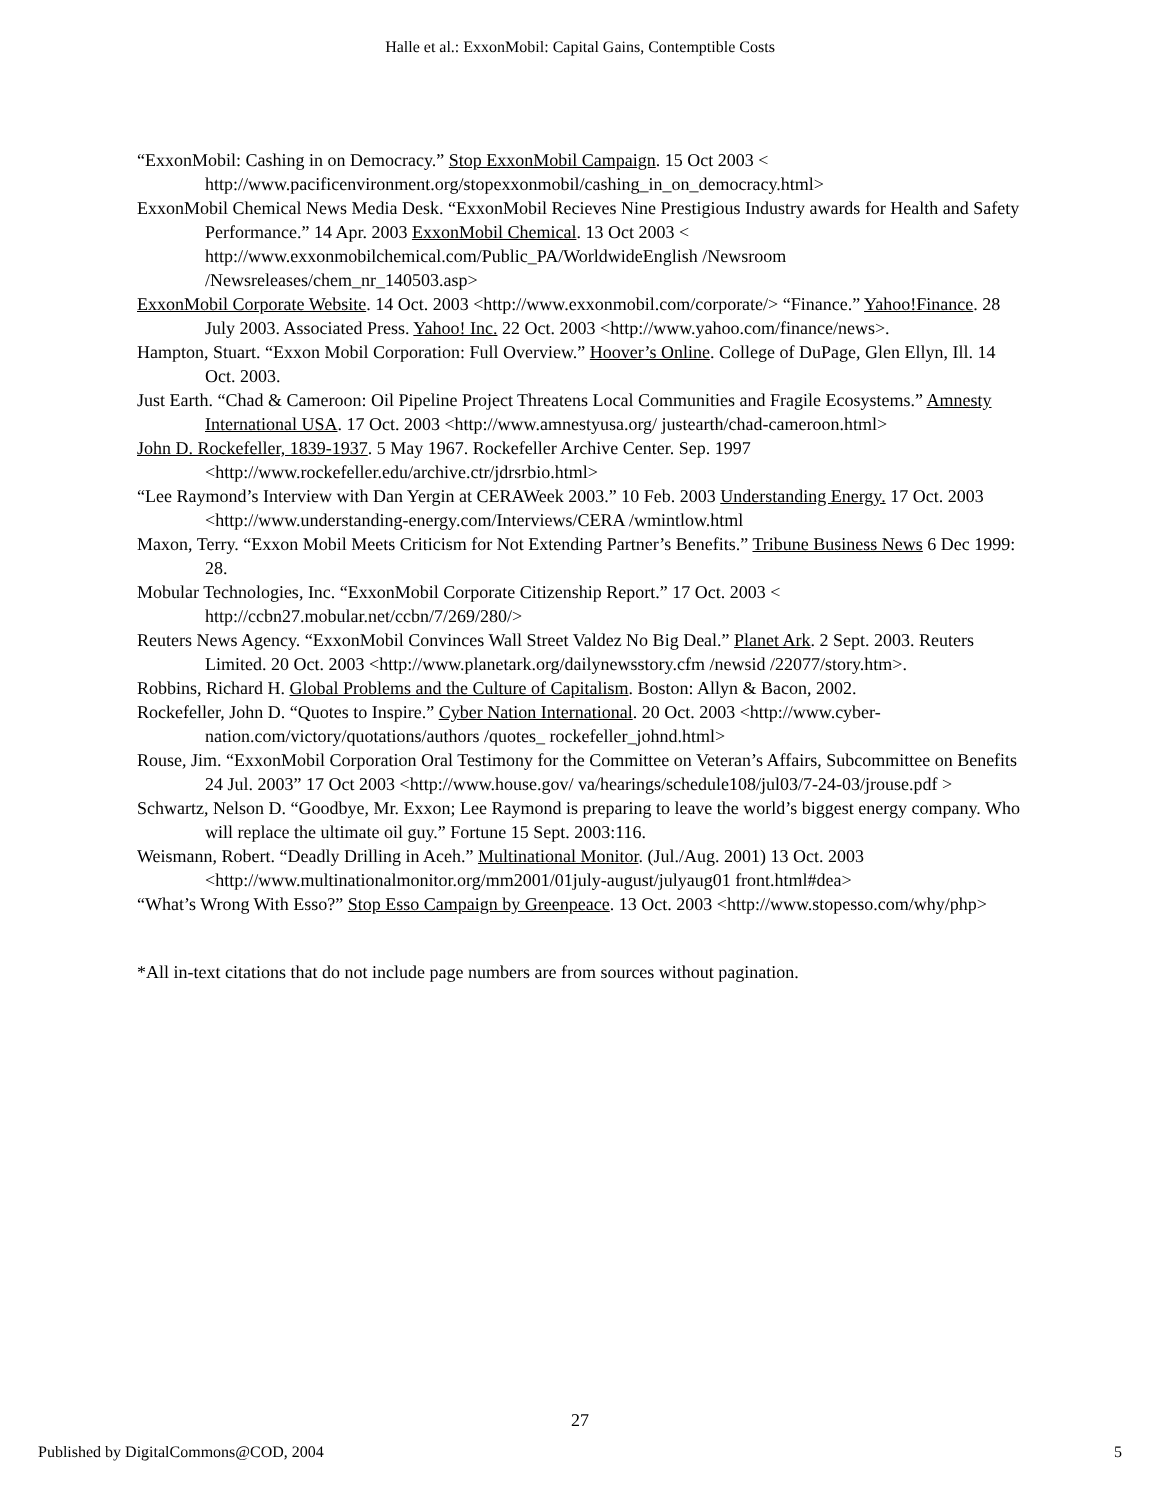Halle et al.: ExxonMobil: Capital Gains, Contemptible Costs
“ExxonMobil: Cashing in on Democracy.” Stop ExxonMobil Campaign. 15 Oct 2003 < http://www.pacificenvironment.org/stopexxonmobil/cashing_in_on_democracy.html>
ExxonMobil Chemical News Media Desk. “ExxonMobil Recieves Nine Prestigious Industry awards for Health and Safety Performance.” 14 Apr. 2003 ExxonMobil Chemical. 13 Oct 2003 < http://www.exxonmobilchemical.com/Public_PA/WorldwideEnglish /Newsroom /Newsreleases/chem_nr_140503.asp>
ExxonMobil Corporate Website. 14 Oct. 2003 <http://www.exxonmobil.com/corporate/> “Finance.” Yahoo!Finance. 28 July 2003. Associated Press. Yahoo! Inc. 22 Oct. 2003 <http://www.yahoo.com/finance/news>.
Hampton, Stuart. “Exxon Mobil Corporation: Full Overview.” Hoover’s Online. College of DuPage, Glen Ellyn, Ill. 14 Oct. 2003.
Just Earth. “Chad & Cameroon: Oil Pipeline Project Threatens Local Communities and Fragile Ecosystems.” Amnesty International USA. 17 Oct. 2003 <http://www.amnestyusa.org/ justearth/chad-cameroon.html>
John D. Rockefeller, 1839-1937. 5 May 1967. Rockefeller Archive Center. Sep. 1997 <http://www.rockefeller.edu/archive.ctr/jdrsrbio.html>
“Lee Raymond’s Interview with Dan Yergin at CERAWeek 2003.” 10 Feb. 2003 Understanding Energy. 17 Oct. 2003 <http://www.understanding-energy.com/Interviews/CERA /wmintlow.html
Maxon, Terry. “Exxon Mobil Meets Criticism for Not Extending Partner’s Benefits.” Tribune Business News 6 Dec 1999: 28.
Mobular Technologies, Inc. “ExxonMobil Corporate Citizenship Report.” 17 Oct. 2003 < http://ccbn27.mobular.net/ccbn/7/269/280/>
Reuters News Agency. “ExxonMobil Convinces Wall Street Valdez No Big Deal.” Planet Ark. 2 Sept. 2003. Reuters Limited. 20 Oct. 2003 <http://www.planetark.org/dailynewsstory.cfm /newsid /22077/story.htm>.
Robbins, Richard H. Global Problems and the Culture of Capitalism. Boston: Allyn & Bacon, 2002.
Rockefeller, John D. “Quotes to Inspire.” Cyber Nation International. 20 Oct. 2003 <http://www.cyber-nation.com/victory/quotations/authors /quotes_ rockefeller_johnd.html>
Rouse, Jim. “ExxonMobil Corporation Oral Testimony for the Committee on Veteran’s Affairs, Subcommittee on Benefits 24 Jul. 2003” 17 Oct 2003 <http://www.house.gov/ va/hearings/schedule108/jul03/7-24-03/jrouse.pdf >
Schwartz, Nelson D. “Goodbye, Mr. Exxon; Lee Raymond is preparing to leave the world’s biggest energy company. Who will replace the ultimate oil guy.” Fortune 15 Sept. 2003:116.
Weismann, Robert. “Deadly Drilling in Aceh.” Multinational Monitor. (Jul./Aug. 2001) 13 Oct. 2003 <http://www.multinationalmonitor.org/mm2001/01july-august/julyaug01 front.html#dea>
“What’s Wrong With Esso?” Stop Esso Campaign by Greenpeace. 13 Oct. 2003 <http://www.stopesso.com/why/php>
*All in-text citations that do not include page numbers are from sources without pagination.
27
Published by DigitalCommons@COD, 2004 5